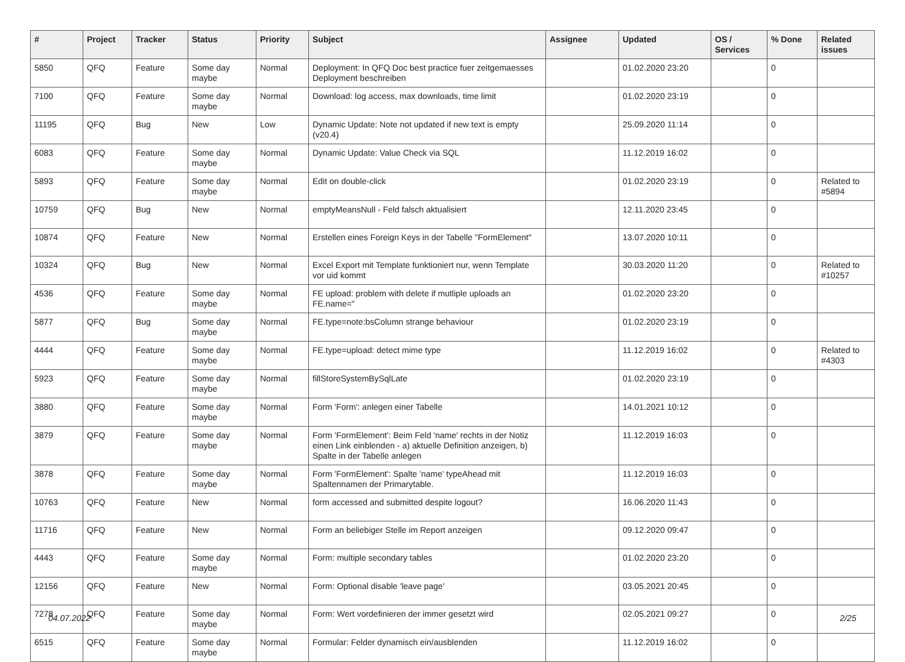| # | Project | Tracker | Status | Priority | Subject | Assignee | Updated | OS / Services | % Done | Related issues |
| --- | --- | --- | --- | --- | --- | --- | --- | --- | --- | --- |
| 5850 | QFQ | Feature | Some day maybe | Normal | Deployment: In QFQ Doc best practice fuer zeitgemaesses Deployment beschreiben | | 01.02.2020 23:20 | | 0 | |
| 7100 | QFQ | Feature | Some day maybe | Normal | Download: log access, max downloads, time limit | | 01.02.2020 23:19 | | 0 | |
| 11195 | QFQ | Bug | New | Low | Dynamic Update: Note not updated if new text is empty (v20.4) | | 25.09.2020 11:14 | | 0 | |
| 6083 | QFQ | Feature | Some day maybe | Normal | Dynamic Update: Value Check via SQL | | 11.12.2019 16:02 | | 0 | |
| 5893 | QFQ | Feature | Some day maybe | Normal | Edit on double-click | | 01.02.2020 23:19 | | 0 | Related to #5894 |
| 10759 | QFQ | Bug | New | Normal | emptyMeansNull - Feld falsch aktualisiert | | 12.11.2020 23:45 | | 0 | |
| 10874 | QFQ | Feature | New | Normal | Erstellen eines Foreign Keys in der Tabelle "FormElement" | | 13.07.2020 10:11 | | 0 | |
| 10324 | QFQ | Bug | New | Normal | Excel Export mit Template funktioniert nur, wenn Template vor uid kommt | | 30.03.2020 11:20 | | 0 | Related to #10257 |
| 4536 | QFQ | Feature | Some day maybe | Normal | FE upload: problem with delete if mutliple uploads an FE.name=" | | 01.02.2020 23:20 | | 0 | |
| 5877 | QFQ | Bug | Some day maybe | Normal | FE.type=note:bsColumn strange behaviour | | 01.02.2020 23:19 | | 0 | |
| 4444 | QFQ | Feature | Some day maybe | Normal | FE.type=upload: detect mime type | | 11.12.2019 16:02 | | 0 | Related to #4303 |
| 5923 | QFQ | Feature | Some day maybe | Normal | fillStoreSystemBySqlLate | | 01.02.2020 23:19 | | 0 | |
| 3880 | QFQ | Feature | Some day maybe | Normal | Form 'Form': anlegen einer Tabelle | | 14.01.2021 10:12 | | 0 | |
| 3879 | QFQ | Feature | Some day maybe | Normal | Form 'FormElement': Beim Feld 'name' rechts in der Notiz einen Link einblenden - a) aktuelle Definition anzeigen, b) Spalte in der Tabelle anlegen | | 11.12.2019 16:03 | | 0 | |
| 3878 | QFQ | Feature | Some day maybe | Normal | Form 'FormElement': Spalte 'name' typeAhead mit Spaltennamen der Primarytable. | | 11.12.2019 16:03 | | 0 | |
| 10763 | QFQ | Feature | New | Normal | form accessed and submitted despite logout? | | 16.06.2020 11:43 | | 0 | |
| 11716 | QFQ | Feature | New | Normal | Form an beliebiger Stelle im Report anzeigen | | 09.12.2020 09:47 | | 0 | |
| 4443 | QFQ | Feature | Some day maybe | Normal | Form: multiple secondary tables | | 01.02.2020 23:20 | | 0 | |
| 12156 | QFQ | Feature | New | Normal | Form: Optional disable 'leave page' | | 03.05.2021 20:45 | | 0 | |
| 7278 | QFQ | Feature | Some day maybe | Normal | Form: Wert vordefinieren der immer gesetzt wird | | 02.05.2021 09:27 | | 0 | |
| 6515 | QFQ | Feature | Some day maybe | Normal | Formular: Felder dynamisch ein/ausblenden | | 11.12.2019 16:02 | | 0 | |
04.07.2022 2/25